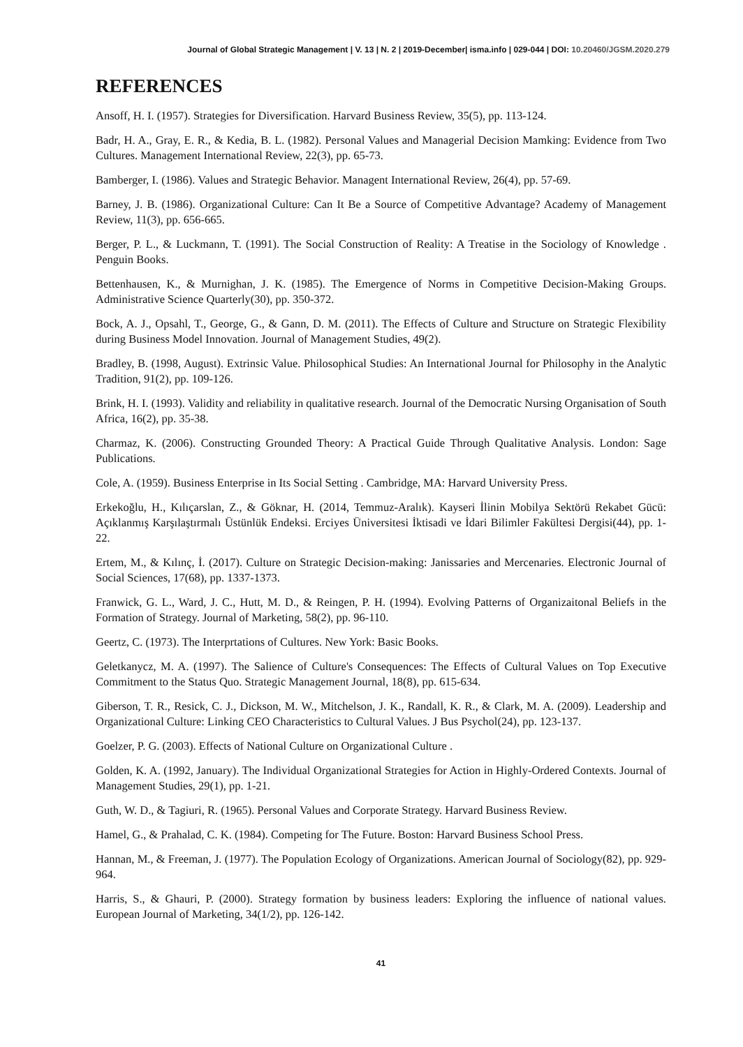Journal of Global Strategic Management | V. 13 | N. 2 | 2019-December| isma.info | 029-044 | DOI: 10.20460/JGSM.2020.279
REFERENCES
Ansoff, H. I. (1957). Strategies for Diversification. Harvard Business Review, 35(5), pp. 113-124.
Badr, H. A., Gray, E. R., & Kedia, B. L. (1982). Personal Values and Managerial Decision Mamking: Evidence from Two Cultures. Management International Review, 22(3), pp. 65-73.
Bamberger, I. (1986). Values and Strategic Behavior. Managent International Review, 26(4), pp. 57-69.
Barney, J. B. (1986). Organizational Culture: Can It Be a Source of Competitive Advantage? Academy of Management Review, 11(3), pp. 656-665.
Berger, P. L., & Luckmann, T. (1991). The Social Construction of Reality: A Treatise in the Sociology of Knowledge . Penguin Books.
Bettenhausen, K., & Murnighan, J. K. (1985). The Emergence of Norms in Competitive Decision-Making Groups. Administrative Science Quarterly(30), pp. 350-372.
Bock, A. J., Opsahl, T., George, G., & Gann, D. M. (2011). The Effects of Culture and Structure on Strategic Flexibility during Business Model Innovation. Journal of Management Studies, 49(2).
Bradley, B. (1998, August). Extrinsic Value. Philosophical Studies: An International Journal for Philosophy in the Analytic Tradition, 91(2), pp. 109-126.
Brink, H. I. (1993). Validity and reliability in qualitative research. Journal of the Democratic Nursing Organisation of South Africa, 16(2), pp. 35-38.
Charmaz, K. (2006). Constructing Grounded Theory: A Practical Guide Through Qualitative Analysis. London: Sage Publications.
Cole, A. (1959). Business Enterprise in Its Social Setting . Cambridge, MA: Harvard University Press.
Erkekoğlu, H., Kılıçarslan, Z., & Göknar, H. (2014, Temmuz-Aralık). Kayseri İlinin Mobilya Sektörü Rekabet Gücü: Açıklanmış Karşılaştırmalı Üstünlük Endeksi. Erciyes Üniversitesi İktisadi ve İdari Bilimler Fakültesi Dergisi(44), pp. 1-22.
Ertem, M., & Kılınç, İ. (2017). Culture on Strategic Decision-making: Janissaries and Mercenaries. Electronic Journal of Social Sciences, 17(68), pp. 1337-1373.
Franwick, G. L., Ward, J. C., Hutt, M. D., & Reingen, P. H. (1994). Evolving Patterns of Organizaitonal Beliefs in the Formation of Strategy. Journal of Marketing, 58(2), pp. 96-110.
Geertz, C. (1973). The Interprtations of Cultures. New York: Basic Books.
Geletkanycz, M. A. (1997). The Salience of Culture's Consequences: The Effects of Cultural Values on Top Executive Commitment to the Status Quo. Strategic Management Journal, 18(8), pp. 615-634.
Giberson, T. R., Resick, C. J., Dickson, M. W., Mitchelson, J. K., Randall, K. R., & Clark, M. A. (2009). Leadership and Organizational Culture: Linking CEO Characteristics to Cultural Values. J Bus Psychol(24), pp. 123-137.
Goelzer, P. G. (2003). Effects of National Culture on Organizational Culture .
Golden, K. A. (1992, January). The Individual Organizational Strategies for Action in Highly-Ordered Contexts. Journal of Management Studies, 29(1), pp. 1-21.
Guth, W. D., & Tagiuri, R. (1965). Personal Values and Corporate Strategy. Harvard Business Review.
Hamel, G., & Prahalad, C. K. (1984). Competing for The Future. Boston: Harvard Business School Press.
Hannan, M., & Freeman, J. (1977). The Population Ecology of Organizations. American Journal of Sociology(82), pp. 929-964.
Harris, S., & Ghauri, P. (2000). Strategy formation by business leaders: Exploring the influence of national values. European Journal of Marketing, 34(1/2), pp. 126-142.
41